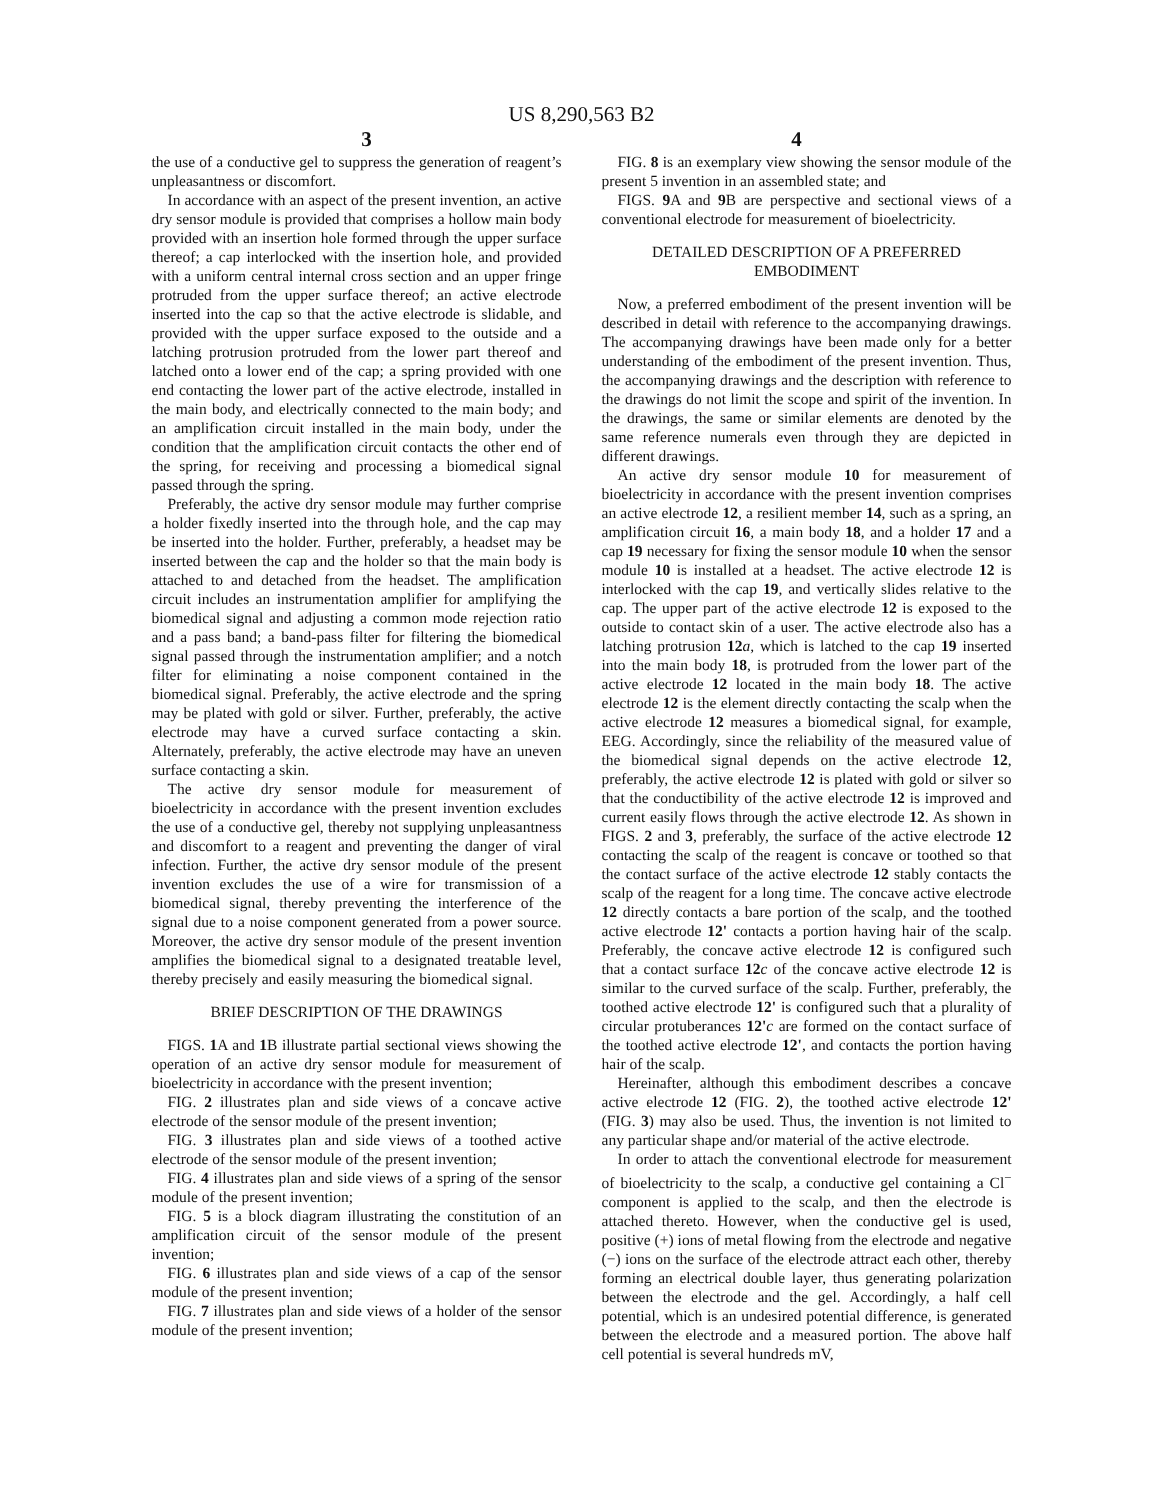US 8,290,563 B2
3 4
the use of a conductive gel to suppress the generation of reagent’s unpleasantness or discomfort.
In accordance with an aspect of the present invention, an active dry sensor module is provided that comprises a hollow main body provided with an insertion hole formed through the upper surface thereof; a cap interlocked with the insertion hole, and provided with a uniform central internal cross section and an upper fringe protruded from the upper surface thereof; an active electrode inserted into the cap so that the active electrode is slidable, and provided with the upper surface exposed to the outside and a latching protrusion protruded from the lower part thereof and latched onto a lower end of the cap; a spring provided with one end contacting the lower part of the active electrode, installed in the main body, and electrically connected to the main body; and an amplification circuit installed in the main body, under the condition that the amplification circuit contacts the other end of the spring, for receiving and processing a biomedical signal passed through the spring.
Preferably, the active dry sensor module may further comprise a holder fixedly inserted into the through hole, and the cap may be inserted into the holder. Further, preferably, a headset may be inserted between the cap and the holder so that the main body is attached to and detached from the headset. The amplification circuit includes an instrumentation amplifier for amplifying the biomedical signal and adjusting a common mode rejection ratio and a pass band; a band-pass filter for filtering the biomedical signal passed through the instrumentation amplifier; and a notch filter for eliminating a noise component contained in the biomedical signal. Preferably, the active electrode and the spring may be plated with gold or silver. Further, preferably, the active electrode may have a curved surface contacting a skin. Alternately, preferably, the active electrode may have an uneven surface contacting a skin.
The active dry sensor module for measurement of bioelectricity in accordance with the present invention excludes the use of a conductive gel, thereby not supplying unpleasantness and discomfort to a reagent and preventing the danger of viral infection. Further, the active dry sensor module of the present invention excludes the use of a wire for transmission of a biomedical signal, thereby preventing the interference of the signal due to a noise component generated from a power source. Moreover, the active dry sensor module of the present invention amplifies the biomedical signal to a designated treatable level, thereby precisely and easily measuring the biomedical signal.
BRIEF DESCRIPTION OF THE DRAWINGS
FIGS. 1 A and 1 B illustrate partial sectional views showing the operation of an active dry sensor module for measurement of bioelectricity in accordance with the present invention;
FIG. 2 illustrates plan and side views of a concave active electrode of the sensor module of the present invention;
FIG. 3 illustrates plan and side views of a toothed active electrode of the sensor module of the present invention;
FIG. 4 illustrates plan and side views of a spring of the sensor module of the present invention;
FIG. 5 is a block diagram illustrating the constitution of an amplification circuit of the sensor module of the present invention;
FIG. 6 illustrates plan and side views of a cap of the sensor module of the present invention;
FIG. 7 illustrates plan and side views of a holder of the sensor module of the present invention;
FIG. 8 is an exemplary view showing the sensor module of the present 5 invention in an assembled state; and
FIGS. 9 A and 9 B are perspective and sectional views of a conventional electrode for measurement of bioelectricity.
DETAILED DESCRIPTION OF A PREFERRED EMBODIMENT
Now, a preferred embodiment of the present invention will be described in detail with reference to the accompanying drawings. The accompanying drawings have been made only for a better understanding of the embodiment of the present invention. Thus, the accompanying drawings and the description with reference to the drawings do not limit the scope and spirit of the invention. In the drawings, the same or similar elements are denoted by the same reference numerals even through they are depicted in different drawings.
An active dry sensor module 10 for measurement of bioelectricity in accordance with the present invention comprises an active electrode 12, a resilient member 14, such as a spring, an amplification circuit 16, a main body 18, and a holder 17 and a cap 19 necessary for fixing the sensor module 10 when the sensor module 10 is installed at a headset. The active electrode 12 is interlocked with the cap 19, and vertically slides relative to the cap. The upper part of the active electrode 12 is exposed to the outside to contact skin of a user. The active electrode also has a latching protrusion 12 a, which is latched to the cap 19 inserted into the main body 18, is protruded from the lower part of the active electrode 12 located in the main body 18. The active electrode 12 is the element directly contacting the scalp when the active electrode 12 measures a biomedical signal, for example, EEG. Accordingly, since the reliability of the measured value of the biomedical signal depends on the active electrode 12, preferably, the active electrode 12 is plated with gold or silver so that the conductibility of the active electrode 12 is improved and current easily flows through the active electrode 12. As shown in FIGS. 2 and 3, preferably, the surface of the active electrode 12 contacting the scalp of the reagent is concave or toothed so that the contact surface of the active electrode 12 stably contacts the scalp of the reagent for a long time. The concave active electrode 12 directly contacts a bare portion of the scalp, and the toothed active electrode 12' contacts a portion having hair of the scalp. Preferably, the concave active electrode 12 is configured such that a contact surface 12 c of the concave active electrode 12 is similar to the curved surface of the scalp. Further, preferably, the toothed active electrode 12' is configured such that a plurality of circular protuberances 12'c are formed on the contact surface of the toothed active electrode 12', and contacts the portion having hair of the scalp.
Hereinafter, although this embodiment describes a concave active electrode 12 (FIG. 2), the toothed active electrode 12' (FIG. 3) may also be used. Thus, the invention is not limited to any particular shape and/or material of the active electrode.
In order to attach the conventional electrode for measurement of bioelectricity to the scalp, a conductive gel containing a Cl<sup>−</sup> component is applied to the scalp, and then the electrode is attached thereto. However, when the conductive gel is used, positive (+) ions of metal flowing from the electrode and negative (−) ions on the surface of the electrode attract each other, thereby forming an electrical double layer, thus generating polarization between the electrode and the gel. Accordingly, a half cell potential, which is an undesired potential difference, is generated between the electrode and a measured portion. The above half cell potential is several hundreds mV,